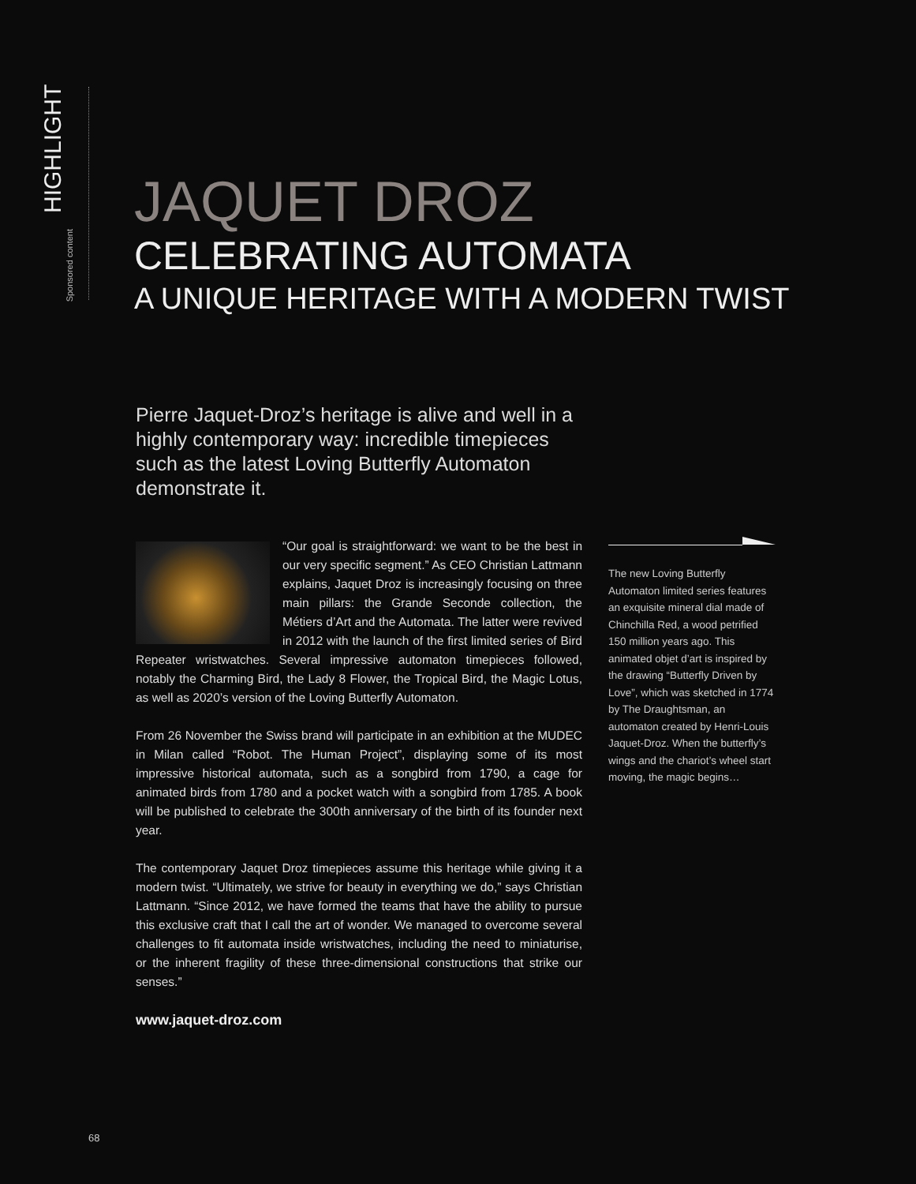HIGHLIGHT
Sponsored content
JAQUET DROZ
CELEBRATING AUTOMATA
A UNIQUE HERITAGE WITH A MODERN TWIST
Pierre Jaquet-Droz’s heritage is alive and well in a highly contemporary way: incredible timepieces such as the latest Loving Butterfly Automaton demonstrate it.
“Our goal is straightforward: we want to be the best in our very specific segment.” As CEO Christian Lattmann explains, Jaquet Droz is increasingly focusing on three main pillars: the Grande Seconde collection, the Métiers d’Art and the Automata. The latter were revived in 2012 with the launch of the first limited series of Bird Repeater wristwatches. Several impressive automaton timepieces followed, notably the Charming Bird, the Lady 8 Flower, the Tropical Bird, the Magic Lotus, as well as 2020’s version of the Loving Butterfly Automaton.
From 26 November the Swiss brand will participate in an exhibition at the MUDEC in Milan called “Robot. The Human Project”, displaying some of its most impressive historical automata, such as a songbird from 1790, a cage for animated birds from 1780 and a pocket watch with a songbird from 1785. A book will be published to celebrate the 300th anniversary of the birth of its founder next year.
The contemporary Jaquet Droz timepieces assume this heritage while giving it a modern twist. “Ultimately, we strive for beauty in everything we do,” says Christian Lattmann. “Since 2012, we have formed the teams that have the ability to pursue this exclusive craft that I call the art of wonder. We managed to overcome several challenges to fit automata inside wristwatches, including the need to miniaturise, or the inherent fragility of these three-dimensional constructions that strike our senses.”
www.jaquet-droz.com
The new Loving Butterfly Automaton limited series features an exquisite mineral dial made of Chinchilla Red, a wood petrified 150 million years ago. This animated objet d’art is inspired by the drawing “Butterfly Driven by Love”, which was sketched in 1774 by The Draughtsman, an automaton created by Henri-Louis Jaquet-Droz. When the butterfly’s wings and the chariot’s wheel start moving, the magic begins…
68